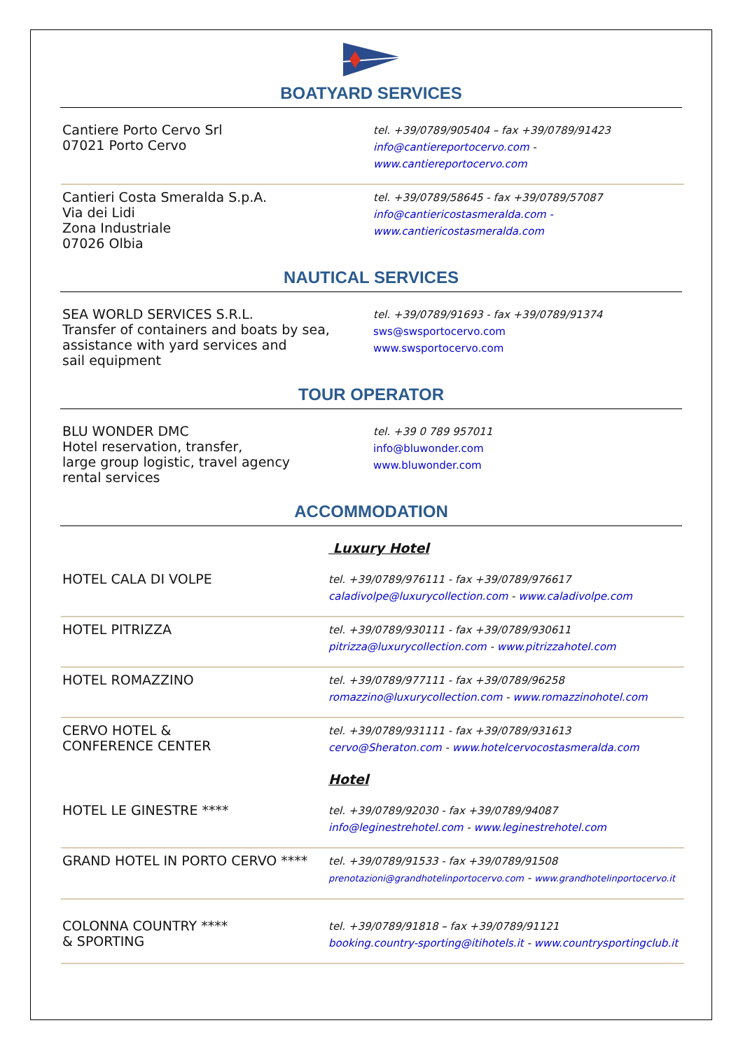BOATYARD SERVICES
| Cantiere Porto Cervo Srl 07021 Porto Cervo | tel. +39/0789/905404 – fax +39/0789/91423 info@cantiereportocervo.com - www.cantiereportocervo.com |
| Cantieri Costa Smeralda S.p.A. Via dei Lidi Zona Industriale 07026 Olbia | tel. +39/0789/58645 - fax +39/0789/57087 info@cantiericostasmeralda.com - www.cantiericostasmeralda.com |
NAUTICAL SERVICES
| SEA WORLD SERVICES S.R.L. Transfer of containers and boats by sea, assistance with yard services and sail equipment | tel. +39/0789/91693 - fax +39/0789/91374 sws@swsportocervo.com www.swsportocervo.com |
TOUR OPERATOR
| BLU WONDER DMC Hotel reservation, transfer, large group logistic, travel agency rental services | tel. +39 0 789 957011 info@bluwonder.com www.bluwonder.com |
ACCOMMODATION
| | Luxury Hotel |
| HOTEL CALA DI VOLPE | tel. +39/0789/976111 - fax +39/0789/976617 caladivolpe@luxurycollection.com - www.caladivolpe.com |
| HOTEL PITRIZZA | tel. +39/0789/930111 - fax +39/0789/930611 pitrizza@luxurycollection.com - www.pitrizzahotel.com |
| HOTEL ROMAZZINO | tel. +39/0789/977111 - fax +39/0789/96258 romazzino@luxurycollection.com - www.romazzinohotel.com |
| CERVO HOTEL & CONFERENCE CENTER | tel. +39/0789/931111 - fax +39/0789/931613 cervo@Sheraton.com - www.hotelcervocostasmeralda.com |
| | Hotel |
| HOTEL LE GINESTRE **** | tel. +39/0789/92030 - fax +39/0789/94087 info@leginestrehotel.com - www.leginestrehotel.com |
| GRAND HOTEL IN PORTO CERVO **** | tel. +39/0789/91533 - fax +39/0789/91508 prenotazioni@grandhotelinportocervo.com - www.grandhotelinportocervo.it |
| COLONNA COUNTRY **** & SPORTING | tel. +39/0789/91818 – fax +39/0789/91121 booking.country-sporting@itihotels.it - www.countrysportingclub.it |